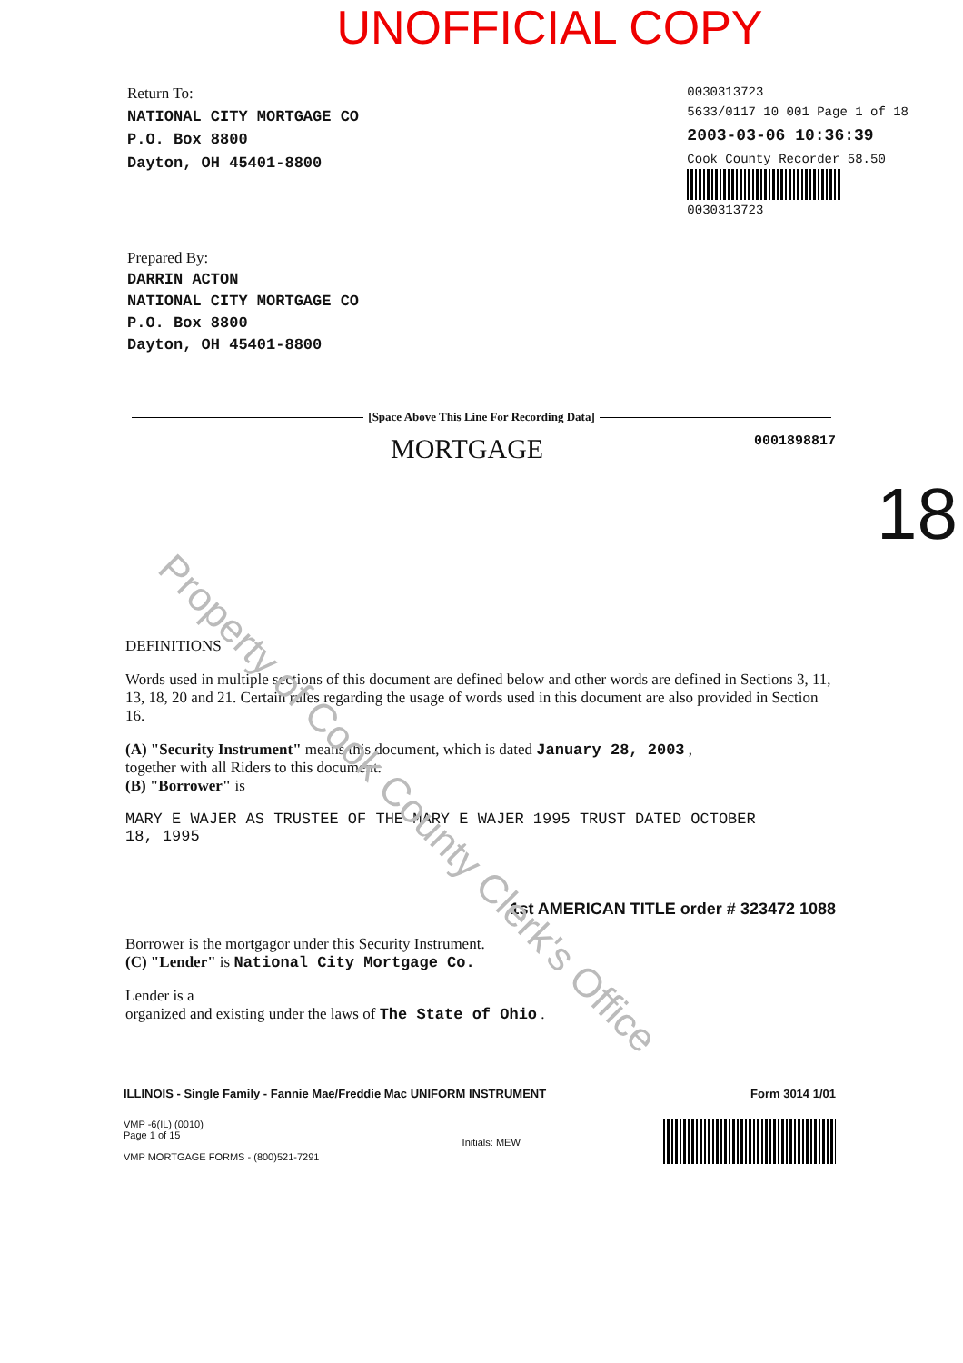UNOFFICIAL COPY
Return To:
NATIONAL CITY MORTGAGE CO
P.O. Box 8800
Dayton, OH 45401-8800
0030313723
5633/0117 10 001 Page 1 of 18
2003-03-06 10:36:39
Cook County Recorder 58.50
0030313723
Prepared By:
DARRIN ACTON
NATIONAL CITY MORTGAGE CO
P.O. Box 8800
Dayton, OH 45401-8800
[Space Above This Line For Recording Data]
MORTGAGE 0001898817
18
DEFINITIONS
Words used in multiple sections of this document are defined below and other words are defined in Sections 3, 11, 13, 18, 20 and 21. Certain rules regarding the usage of words used in this document are also provided in Section 16.
(A) "Security Instrument" means this document, which is dated January 28, 2003 ,
together with all Riders to this document.
(B) "Borrower" is
MARY E WAJER AS TRUSTEE OF THE MARY E WAJER 1995 TRUST DATED OCTOBER
18, 1995
1st AMERICAN TITLE order # 323472 1088
Borrower is the mortgagor under this Security Instrument.
(C) "Lender" is National City Mortgage Co.
Lender is a
organized and existing under the laws of The State of Ohio .
ILLINOIS - Single Family - Fannie Mae/Freddie Mac UNIFORM INSTRUMENT Form 3014 1/01
VMP -6(IL) (0010)
Page 1 of 15
VMP MORTGAGE FORMS - (800)521-7291
Initials: MEW
Property of Cook County Clerk's Office